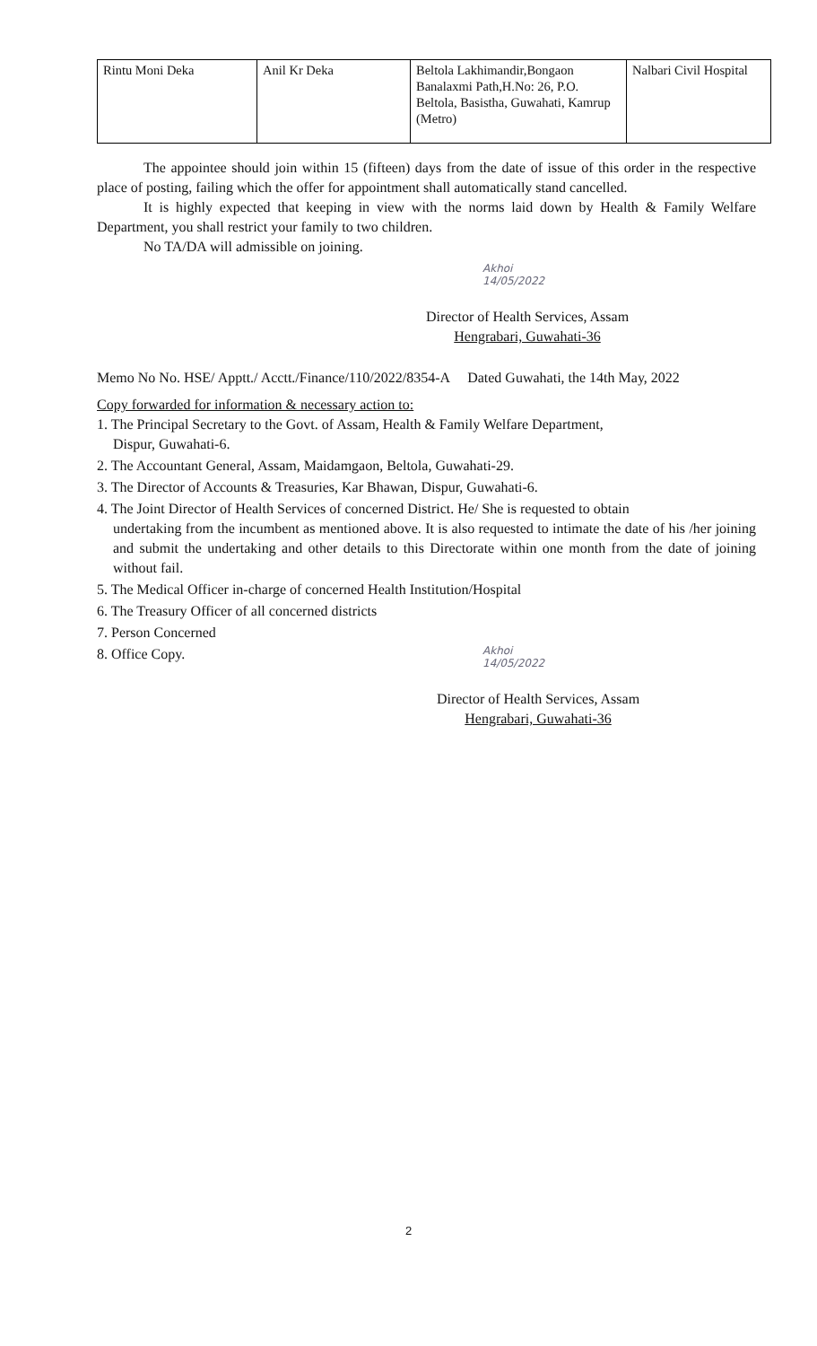| Rintu Moni Deka | Anil Kr Deka | Beltola Lakhimandir,Bongaon Banalaxmi Path,H.No: 26, P.O. Beltola, Basistha, Guwahati, Kamrup (Metro) | Nalbari Civil Hospital |
The appointee should join within 15 (fifteen) days from the date of issue of this order in the respective place of posting, failing which the offer for appointment shall automatically stand cancelled.
It is highly expected that keeping in view with the norms laid down by Health & Family Welfare Department, you shall restrict your family to two children.
No TA/DA will admissible on joining.
Akhoi
14/05/2022
Director of Health Services, Assam
Hengrabari, Guwahati-36
Memo No No. HSE/ Apptt./ Acctt./Finance/110/2022/8354-A Dated Guwahati, the 14th May, 2022
Copy forwarded for information & necessary action to:
1. The Principal Secretary to the Govt. of Assam, Health & Family Welfare Department,
Dispur, Guwahati-6.
2. The Accountant General, Assam, Maidamgaon, Beltola, Guwahati-29.
3. The Director of Accounts & Treasuries, Kar Bhawan, Dispur, Guwahati-6.
4. The Joint Director of Health Services of concerned District. He/ She is requested to obtain
undertaking from the incumbent as mentioned above. It is also requested to intimate the date of his /her joining and submit the undertaking and other details to this Directorate within one month from the date of joining without fail.
5. The Medical Officer in-charge of concerned Health Institution/Hospital
6. The Treasury Officer of all concerned districts
7. Person Concerned
8. Office Copy.
Akhoi
14/05/2022
Director of Health Services, Assam
Hengrabari, Guwahati-36
2